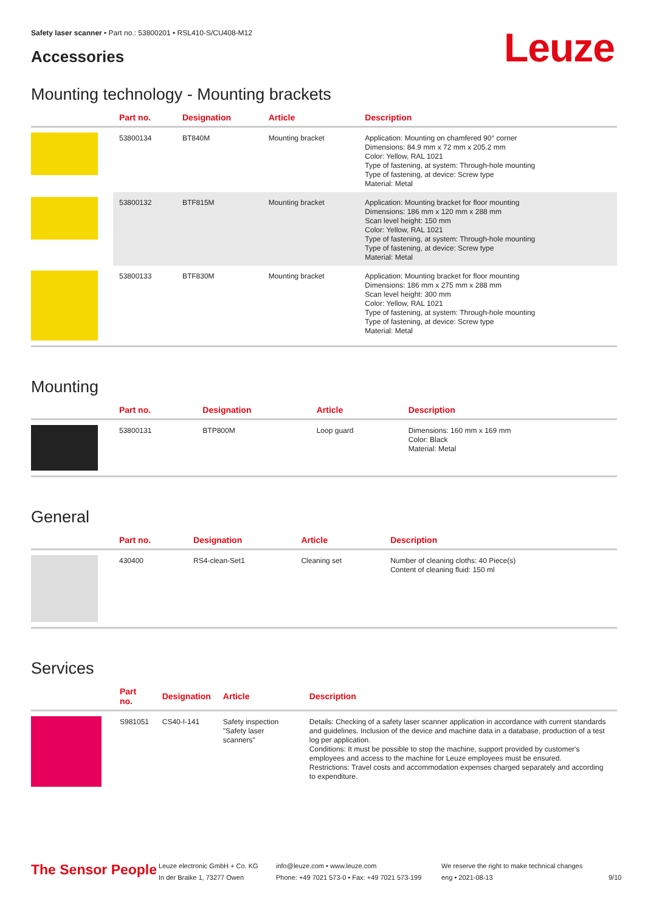Safety laser scanner • Part no.: 53800201 • RSL410-S/CU408-M12
Accessories Leuze
Mounting technology - Mounting brackets
| | Part no. | Designation | Article | Description |
| --- | --- | --- | --- | --- |
| | 53800134 | BT840M | Mounting bracket | Application: Mounting on chamfered 90° corner Dimensions: 84.9 mm x 72 mm x 205.2 mm Color: Yellow, RAL 1021 Type of fastening, at system: Through-hole mounting Type of fastening, at device: Screw type Material: Metal |
| | 53800132 | BTF815M | Mounting bracket | Application: Mounting bracket for floor mounting Dimensions: 186 mm x 120 mm x 288 mm Scan level height: 150 mm Color: Yellow, RAL 1021 Type of fastening, at system: Through-hole mounting Type of fastening, at device: Screw type Material: Metal |
| | 53800133 | BTF830M | Mounting bracket | Application: Mounting bracket for floor mounting Dimensions: 186 mm x 275 mm x 288 mm Scan level height: 300 mm Color: Yellow, RAL 1021 Type of fastening, at system: Through-hole mounting Type of fastening, at device: Screw type Material: Metal |
Mounting
| | Part no. | Designation | Article | Description |
| --- | --- | --- | --- | --- |
| | 53800131 | BTP800M | Loop guard | Dimensions: 160 mm x 169 mm Color: Black Material: Metal |
General
| | Part no. | Designation | Article | Description |
| --- | --- | --- | --- | --- |
| | 430400 | RS4-clean-Set1 | Cleaning set | Number of cleaning cloths: 40 Piece(s) Content of cleaning fluid: 150 ml |
Services
| | Part no. | Designation | Article | Description |
| --- | --- | --- | --- | --- |
| | S981051 | CS40-I-141 | Safety inspection "Safety laser scanners" | Details: Checking of a safety laser scanner application in accordance with current standards and guidelines. Inclusion of the device and machine data in a database, production of a test log per application. Conditions: It must be possible to stop the machine, support provided by customer's employees and access to the machine for Leuze employees must be ensured. Restrictions: Travel costs and accommodation expenses charged separately and according to expenditure. |
The Sensor People
Leuze electronic GmbH + Co. KG
In der Braike 1, 73277 Owen
info@leuze.com • www.leuze.com
Phone: +49 7021 573-0 • Fax: +49 7021 573-199
We reserve the right to make technical changes
eng • 2021-08-13
9/10